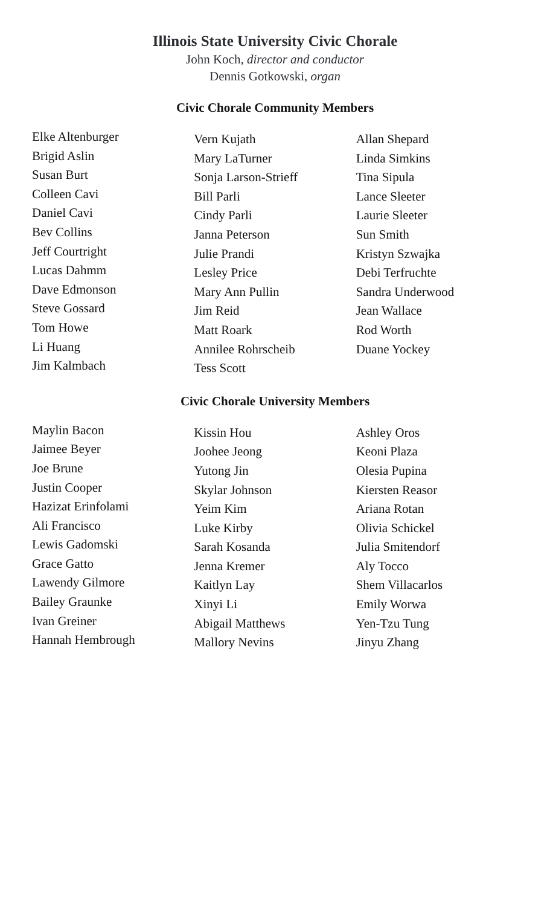Illinois State University Civic Chorale
John Koch, director and conductor
Dennis Gotkowski, organ
Civic Chorale Community Members
Elke Altenburger
Brigid Aslin
Susan Burt
Colleen Cavi
Daniel Cavi
Bev Collins
Jeff Courtright
Lucas Dahmm
Dave Edmonson
Steve Gossard
Tom Howe
Li Huang
Jim Kalmbach
Vern Kujath
Mary LaTurner
Sonja Larson-Strieff
Bill Parli
Cindy Parli
Janna Peterson
Julie Prandi
Lesley Price
Mary Ann Pullin
Jim Reid
Matt Roark
Annilee Rohrscheib
Tess Scott
Allan Shepard
Linda Simkins
Tina Sipula
Lance Sleeter
Laurie Sleeter
Sun Smith
Kristyn Szwajka
Debi Terfruchte
Sandra Underwood
Jean Wallace
Rod Worth
Duane Yockey
Civic Chorale University Members
Maylin Bacon
Jaimee Beyer
Joe Brune
Justin Cooper
Hazizat Erinfolami
Ali Francisco
Lewis Gadomski
Grace Gatto
Lawendy Gilmore
Bailey Graunke
Ivan Greiner
Hannah Hembrough
Kissin Hou
Joohee Jeong
Yutong Jin
Skylar Johnson
Yeim Kim
Luke Kirby
Sarah Kosanda
Jenna Kremer
Kaitlyn Lay
Xinyi Li
Abigail Matthews
Mallory Nevins
Ashley Oros
Keoni Plaza
Olesia Pupina
Kiersten Reasor
Ariana Rotan
Olivia Schickel
Julia Smitendorf
Aly Tocco
Shem Villacarlos
Emily Worwa
Yen-Tzu Tung
Jinyu Zhang